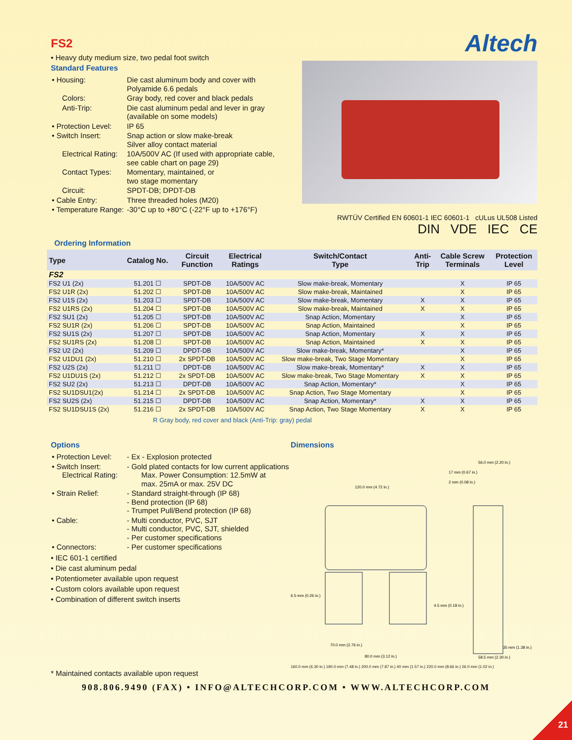FS2
• Heavy duty medium size, two pedal foot switch
Standard Features
| • Housing: | Die cast aluminum body and cover with Polyamide 6.6 pedals |
| Colors: | Gray body, red cover and black pedals |
| Anti-Trip: | Die cast aluminum pedal and lever in gray (available on some models) |
| • Protection Level: | IP 65 |
| • Switch Insert: | Snap action or slow make-break Silver alloy contact material |
| Electrical Rating: | 10A/500V AC (If used with appropriate cable, see cable chart on page 29) |
| Contact Types: | Momentary, maintained, or two stage momentary |
| Circuit: | SPDT-DB; DPDT-DB |
| • Cable Entry: | Three threaded holes (M20) |
| • Temperature Range: | -30°C up to +80°C (-22°F up to +176°F) |
Altech
RWTÜV Certified EN 60601-1 IEC 60601-1 cULus UL508 Listed
DIN VDE IEC CE
Ordering Information
| Type | Catalog No. | Circuit Function | Electrical Ratings | Switch/Contact Type | Anti- Trip | Cable Screw Terminals | Protection Level |
| --- | --- | --- | --- | --- | --- | --- | --- |
| FS2 | | | | | | | |
| FS2 U1 (2x) | 51.201 ☐ | SPDT-DB | 10A/500V AC | Slow make-break, Momentary | | X | IP 65 |
| FS2 U1R (2x) | 51.202 ☐ | SPDT-DB | 10A/500V AC | Slow make-break, Maintained | | X | IP 65 |
| FS2 U1S (2x) | 51.203 ☐ | SPDT-DB | 10A/500V AC | Slow make-break, Momentary | X | X | IP 65 |
| FS2 U1RS (2x) | 51.204 ☐ | SPDT-DB | 10A/500V AC | Slow make-break, Maintained | X | X | IP 65 |
| FS2 SU1 (2x) | 51.205 ☐ | SPDT-DB | 10A/500V AC | Snap Action, Momentary | | X | IP 65 |
| FS2 SU1R (2x) | 51.206 ☐ | SPDT-DB | 10A/500V AC | Snap Action, Maintained | | X | IP 65 |
| FS2 SU1S (2x) | 51.207 ☐ | SPDT-DB | 10A/500V AC | Snap Action, Momentary | X | X | IP 65 |
| FS2 SU1RS (2x) | 51.208 ☐ | SPDT-DB | 10A/500V AC | Snap Action, Maintained | X | X | IP 65 |
| FS2 U2 (2x) | 51.209 ☐ | DPDT-DB | 10A/500V AC | Slow make-break, Momentary* | | X | IP 65 |
| FS2 U1DU1 (2x) | 51.210 ☐ | 2x SPDT-DB | 10A/500V AC | Slow make-break, Two Stage Momentary | | X | IP 65 |
| FS2 U2S (2x) | 51.211 ☐ | DPDT-DB | 10A/500V AC | Slow make-break, Momentary* | X | X | IP 65 |
| FS2 U1DU1S (2x) | 51.212 ☐ | 2x SPDT-DB | 10A/500V AC | Slow make-break, Two Stage Momentary | X | X | IP 65 |
| FS2 SU2 (2x) | 51.213 ☐ | DPDT-DB | 10A/500V AC | Snap Action, Momentary* | | X | IP 65 |
| FS2 SU1DSU1(2x) | 51.214 ☐ | 2x SPDT-DB | 10A/500V AC | Snap Action, Two Stage Momentary | | X | IP 65 |
| FS2 SU2S (2x) | 51.215 ☐ | DPDT-DB | 10A/500V AC | Snap Action, Momentary* | X | X | IP 65 |
| FS2 SU1DSU1S (2x) | 51.216 ☐ | 2x SPDT-DB | 10A/500V AC | Snap Action, Two Stage Momentary | X | X | IP 65 |
R Gray body, red cover and black (Anti-Trip: gray) pedal
Options
| • Protection Level: | - Ex - Explosion protected |
| • Switch Insert: Electrical Rating: | - Gold plated contacts for low current applications Max. Power Consumption: 12.5mW at max. 25mA or max. 25V DC |
| • Strain Relief: | - Standard straight-through (IP 68) - Bend protection (IP 68) - Trumpet Pull/Bend protection (IP 68) |
| • Cable: | - Multi conductor, PVC, SJT - Multi conductor, PVC, SJT, shielded - Per customer specifications |
| • Connectors: | - Per customer specifications |
• IEC 601-1 certified
• Die cast aluminum pedal
• Potentiometer available upon request
• Custom colors available upon request
• Combination of different switch inserts
Dimensions
120.0 mm (4.72 in.)
56.0 mm (2.20 in.)
17 mm (0.67 in.)
2 mm (0.08 in.)
6.5 mm (0.26 in.)
4.5 mm (0.18 in.)
70.0 mm (2.76 in.)
80.0 mm (3.12 in.)
35 mm (1.38 in.)
58.5 mm (2.30 in.)
160.0 mm (6.30 in.) 190.0 mm (7.48 in.) 200.0 mm (7.87 in.) 40 mm (1.57 in.) 220.0 mm (8.66 in.) 26.0 mm (1.02 in.)
* Maintained contacts available upon request
908.806.9490 (FAX) • INFO@ALTECHCORP.COM • WWW.ALTECHCORP.COM
21